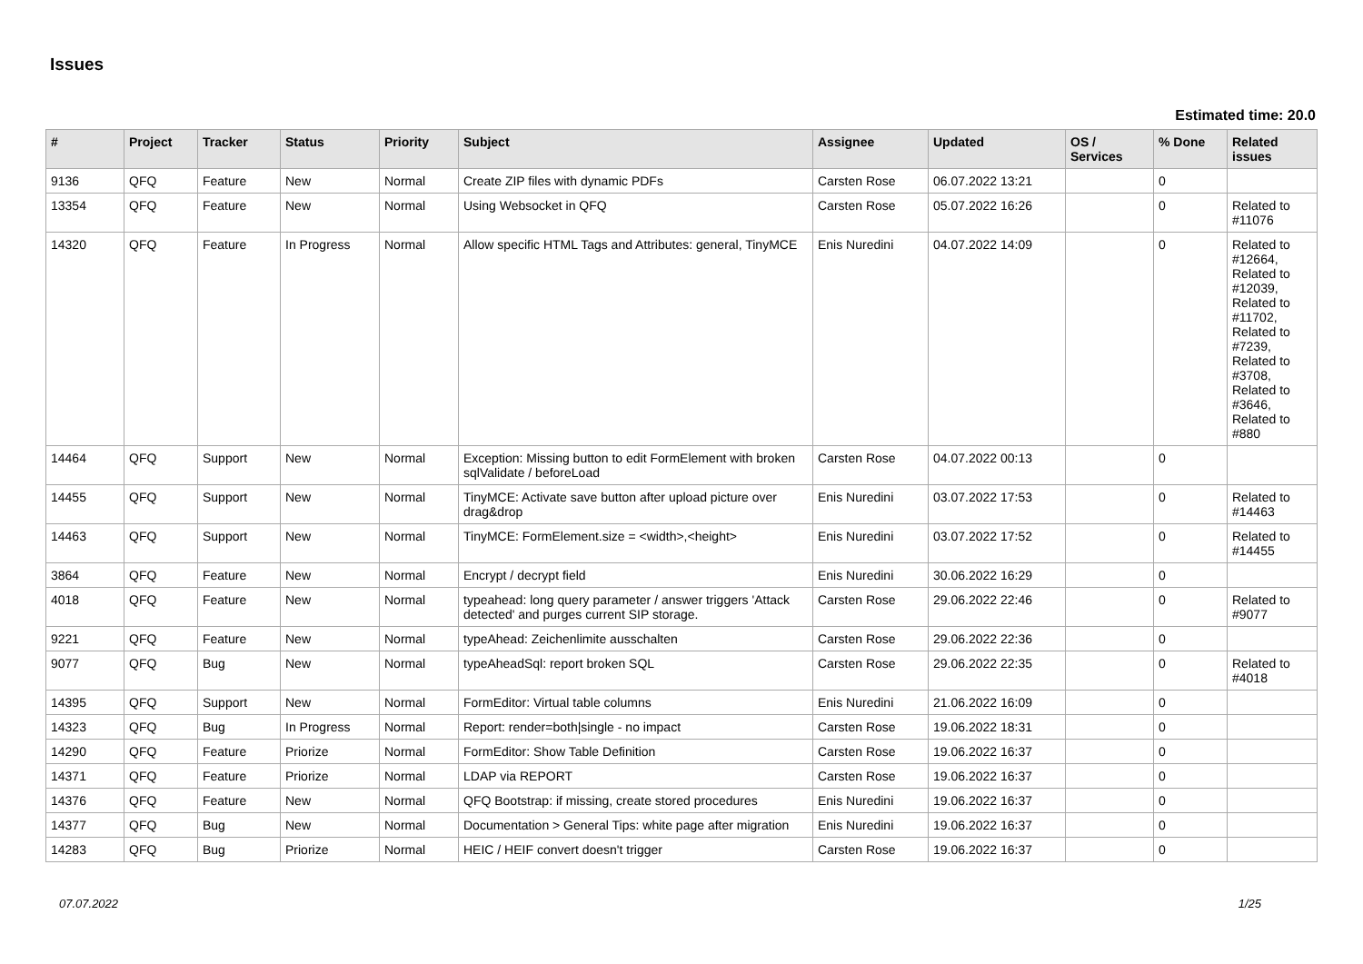Issues
Estimated time: 20.0
| # | Project | Tracker | Status | Priority | Subject | Assignee | Updated | OS / Services | % Done | Related issues |
| --- | --- | --- | --- | --- | --- | --- | --- | --- | --- | --- |
| 9136 | QFQ | Feature | New | Normal | Create ZIP files with dynamic PDFs | Carsten Rose | 06.07.2022 13:21 | | 0 | |
| 13354 | QFQ | Feature | New | Normal | Using Websocket in QFQ | Carsten Rose | 05.07.2022 16:26 | | 0 | Related to #11076 |
| 14320 | QFQ | Feature | In Progress | Normal | Allow specific HTML Tags and Attributes: general, TinyMCE | Enis Nuredini | 04.07.2022 14:09 | | 0 | Related to #12664, Related to #12039, Related to #11702, Related to #7239, Related to #3708, Related to #3646, Related to #880 |
| 14464 | QFQ | Support | New | Normal | Exception: Missing button to edit FormElement with broken sqlValidate / beforeLoad | Carsten Rose | 04.07.2022 00:13 | | 0 | |
| 14455 | QFQ | Support | New | Normal | TinyMCE: Activate save button after upload picture over drag&drop | Enis Nuredini | 03.07.2022 17:53 | | 0 | Related to #14463 |
| 14463 | QFQ | Support | New | Normal | TinyMCE: FormElement.size = <width>,<height> | Enis Nuredini | 03.07.2022 17:52 | | 0 | Related to #14455 |
| 3864 | QFQ | Feature | New | Normal | Encrypt / decrypt field | Enis Nuredini | 30.06.2022 16:29 | | 0 | |
| 4018 | QFQ | Feature | New | Normal | typeahead: long query parameter / answer triggers 'Attack detected' and purges current SIP storage. | Carsten Rose | 29.06.2022 22:46 | | 0 | Related to #9077 |
| 9221 | QFQ | Feature | New | Normal | typeAhead: Zeichenlimite ausschalten | Carsten Rose | 29.06.2022 22:36 | | 0 | |
| 9077 | QFQ | Bug | New | Normal | typeAheadSql: report broken SQL | Carsten Rose | 29.06.2022 22:35 | | 0 | Related to #4018 |
| 14395 | QFQ | Support | New | Normal | FormEditor: Virtual table columns | Enis Nuredini | 21.06.2022 16:09 | | 0 | |
| 14323 | QFQ | Bug | In Progress | Normal | Report: render=both/single - no impact | Carsten Rose | 19.06.2022 18:31 | | 0 | |
| 14290 | QFQ | Feature | Priorize | Normal | FormEditor: Show Table Definition | Carsten Rose | 19.06.2022 16:37 | | 0 | |
| 14371 | QFQ | Feature | Priorize | Normal | LDAP via REPORT | Carsten Rose | 19.06.2022 16:37 | | 0 | |
| 14376 | QFQ | Feature | New | Normal | QFQ Bootstrap: if missing, create stored procedures | Enis Nuredini | 19.06.2022 16:37 | | 0 | |
| 14377 | QFQ | Bug | New | Normal | Documentation > General Tips: white page after migration | Enis Nuredini | 19.06.2022 16:37 | | 0 | |
| 14283 | QFQ | Bug | Priorize | Normal | HEIC / HEIF convert doesn't trigger | Carsten Rose | 19.06.2022 16:37 | | 0 | |
07.07.2022 1/25